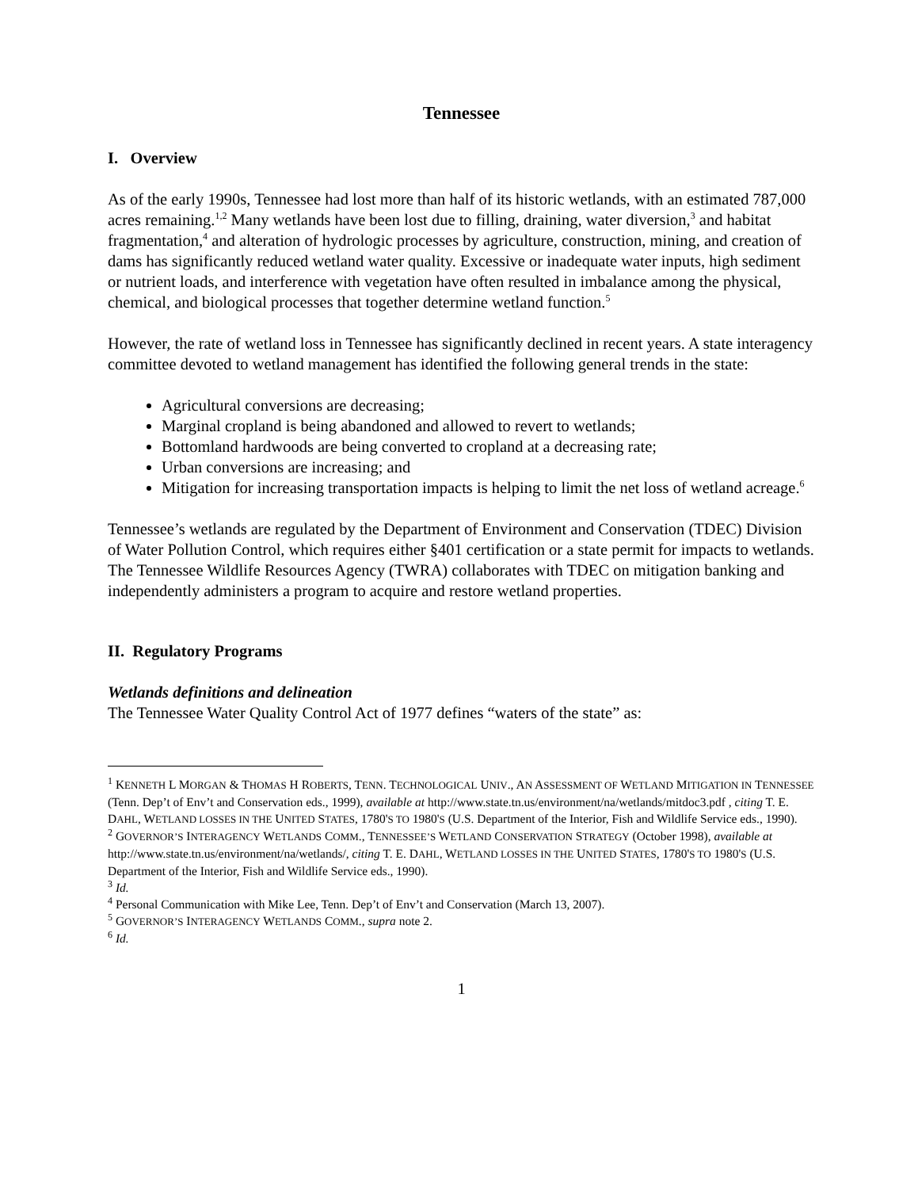Tennessee
I. Overview
As of the early 1990s, Tennessee had lost more than half of its historic wetlands, with an estimated 787,000 acres remaining.<sup>1,2</sup> Many wetlands have been lost due to filling, draining, water diversion,<sup>3</sup> and habitat fragmentation,<sup>4</sup> and alteration of hydrologic processes by agriculture, construction, mining, and creation of dams has significantly reduced wetland water quality. Excessive or inadequate water inputs, high sediment or nutrient loads, and interference with vegetation have often resulted in imbalance among the physical, chemical, and biological processes that together determine wetland function.<sup>5</sup>
However, the rate of wetland loss in Tennessee has significantly declined in recent years. A state interagency committee devoted to wetland management has identified the following general trends in the state:
Agricultural conversions are decreasing;
Marginal cropland is being abandoned and allowed to revert to wetlands;
Bottomland hardwoods are being converted to cropland at a decreasing rate;
Urban conversions are increasing; and
Mitigation for increasing transportation impacts is helping to limit the net loss of wetland acreage.<sup>6</sup>
Tennessee’s wetlands are regulated by the Department of Environment and Conservation (TDEC) Division of Water Pollution Control, which requires either §401 certification or a state permit for impacts to wetlands. The Tennessee Wildlife Resources Agency (TWRA) collaborates with TDEC on mitigation banking and independently administers a program to acquire and restore wetland properties.
II. Regulatory Programs
Wetlands definitions and delineation
The Tennessee Water Quality Control Act of 1977 defines “waters of the state” as:
<sup>1</sup> KENNETH L MORGAN & THOMAS H ROBERTS, TENN. TECHNOLOGICAL UNIV., AN ASSESSMENT OF WETLAND MITIGATION IN TENNESSEE (Tenn. Dep’t of Env’t and Conservation eds., 1999), available at http://www.state.tn.us/environment/na/wetlands/mitdoc3.pdf , citing T. E. DAHL, WETLAND LOSSES IN THE UNITED STATES, 1780'S TO 1980'S (U.S. Department of the Interior, Fish and Wildlife Service eds., 1990).
<sup>2</sup> GOVERNOR’S INTERAGENCY WETLANDS COMM., TENNESSEE’S WETLAND CONSERVATION STRATEGY (October 1998), available at http://www.state.tn.us/environment/na/wetlands/, citing T. E. DAHL, WETLAND LOSSES IN THE UNITED STATES, 1780'S TO 1980'S (U.S. Department of the Interior, Fish and Wildlife Service eds., 1990).
<sup>3</sup> Id.
<sup>4</sup> Personal Communication with Mike Lee, Tenn. Dep’t of Env’t and Conservation (March 13, 2007).
<sup>5</sup> GOVERNOR’S INTERAGENCY WETLANDS COMM., supra note 2.
<sup>6</sup> Id.
1